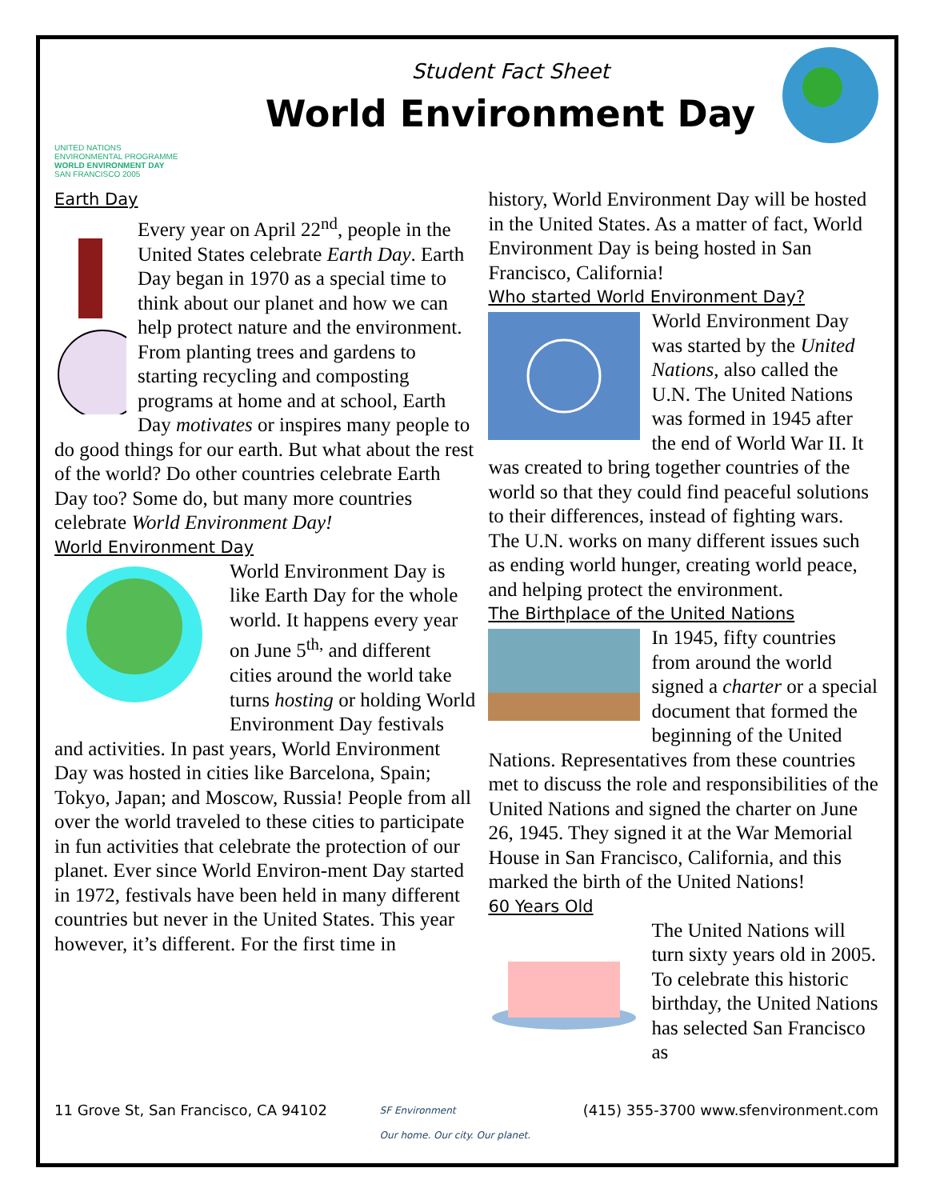UNITED NATIONS
ENVIRONMENTAL PROGRAMME
WORLD ENVIRONMENT DAY
SAN FRANCISCO 2005
Student Fact Sheet
World Environment Day
Earth Day
Every year on April 22<sup>nd</sup>, people in the United States celebrate Earth Day. Earth Day began in 1970 as a special time to think about our planet and how we can help protect nature and the environment. From planting trees and gardens to starting recycling and composting programs at home and at school, Earth Day motivates or inspires many people to do good things for our earth. But what about the rest of the world? Do other countries celebrate Earth Day too? Some do, but many more countries celebrate World Environment Day!
World Environment Day
World Environment Day is like Earth Day for the whole world. It happens every year on June 5<sup>th,</sup> and different cities around the world take turns hosting or holding World Environment Day festivals and activities. In past years, World Environment Day was hosted in cities like Barcelona, Spain; Tokyo, Japan; and Moscow, Russia! People from all over the world traveled to these cities to participate in fun activities that celebrate the protection of our planet. Ever since World Environ-ment Day started in 1972, festivals have been held in many different countries but never in the United States. This year however, it’s different. For the first time in
history, World Environment Day will be hosted in the United States. As a matter of fact, World Environment Day is being hosted in San Francisco, California!
Who started World Environment Day?
World Environment Day was started by the United Nations, also called the U.N. The United Nations was formed in 1945 after the end of World War II. It was created to bring together countries of the world so that they could find peaceful solutions to their differences, instead of fighting wars. The U.N. works on many different issues such as ending world hunger, creating world peace, and helping protect the environment.
The Birthplace of the United Nations
In 1945, fifty countries from around the world signed a charter or a special document that formed the beginning of the United Nations. Representatives from these countries met to discuss the role and responsibilities of the United Nations and signed the charter on June 26, 1945. They signed it at the War Memorial House in San Francisco, California, and this marked the birth of the United Nations!
60 Years Old
The United Nations will turn sixty years old in 2005. To celebrate this historic birthday, the United Nations has selected San Francisco as
11 Grove St, San Francisco, CA 94102 SF Environment
Our home. Our city. Our planet. (415) 355-3700 www.sfenvironment.com